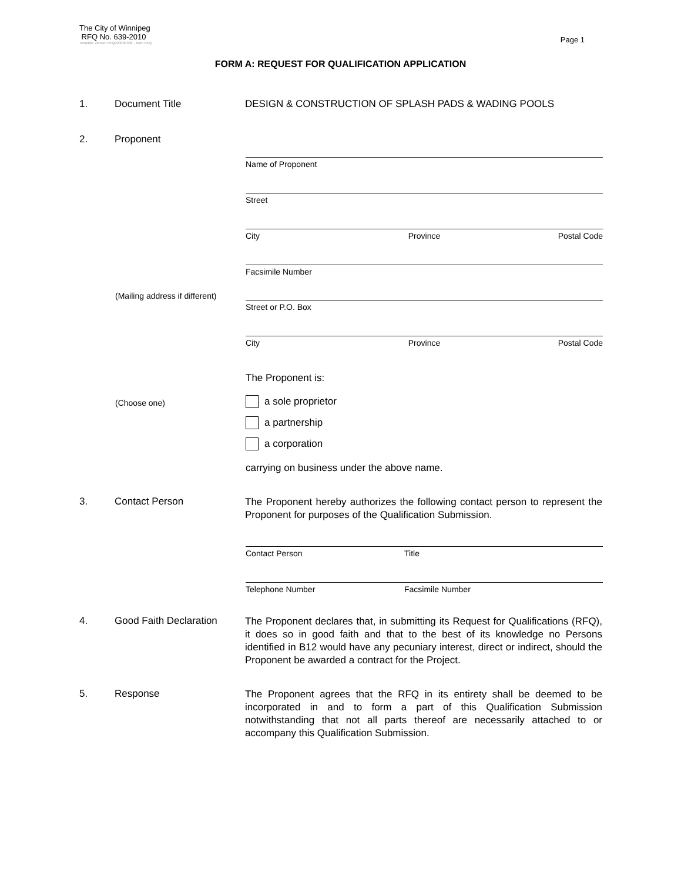The City of Winnipeg
RFQ No. 639-2010
Template Version RFQ020090306 - Main RFQ
Page 1
FORM A: REQUEST FOR QUALIFICATION APPLICATION
1. Document Title DESIGN & CONSTRUCTION OF SPLASH PADS & WADING POOLS
2. Proponent
Name of Proponent
Street
City Province Postal Code
Facsimile Number
(Mailing address if different)
Street or P.O. Box
City Province Postal Code
The Proponent is:
(Choose one) a sole proprietor
a partnership
a corporation
carrying on business under the above name.
3. Contact Person
The Proponent hereby authorizes the following contact person to represent the Proponent for purposes of the Qualification Submission.
Contact Person Title
Telephone Number Facsimile Number
4. Good Faith Declaration
The Proponent declares that, in submitting its Request for Qualifications (RFQ), it does so in good faith and that to the best of its knowledge no Persons identified in B12 would have any pecuniary interest, direct or indirect, should the Proponent be awarded a contract for the Project.
5. Response
The Proponent agrees that the RFQ in its entirety shall be deemed to be incorporated in and to form a part of this Qualification Submission notwithstanding that not all parts thereof are necessarily attached to or accompany this Qualification Submission.